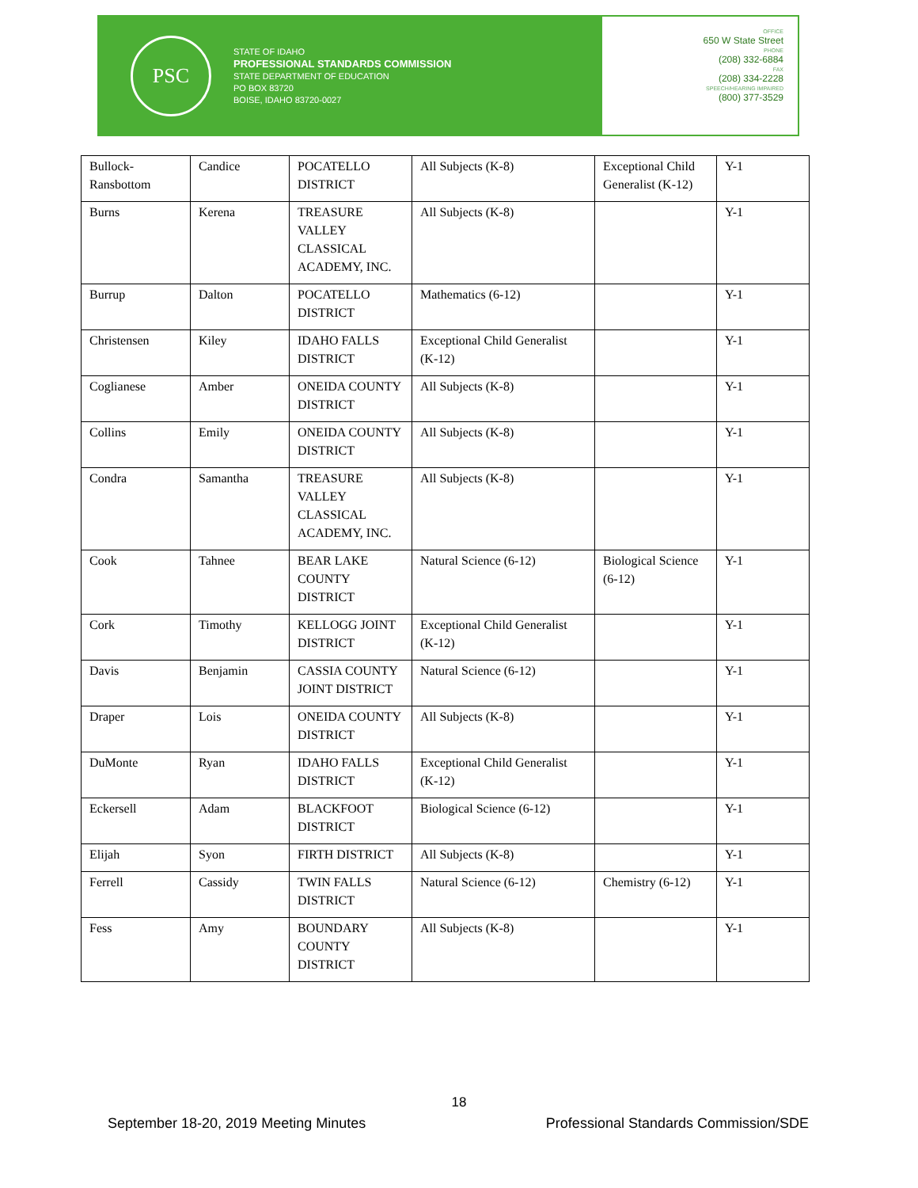PSC
STATE OF IDAHO
PROFESSIONAL STANDARDS COMMISSION
STATE DEPARTMENT OF EDUCATION
PO BOX 83720
BOISE, IDAHO 83720-0027
OFFICE
650 W State Street
PHONE
(208) 332-6884
FAX
(208) 334-2228
SPEECH/HEARING IMPAIRED
(800) 377-3529
| Bullock-Ransbottom | Candice | POCATELLO DISTRICT | All Subjects (K-8) | Exceptional Child Generalist (K-12) | Y-1 |
| Burns | Kerena | TREASURE VALLEY CLASSICAL ACADEMY, INC. | All Subjects (K-8) | | Y-1 |
| Burrup | Dalton | POCATELLO DISTRICT | Mathematics (6-12) | | Y-1 |
| Christensen | Kiley | IDAHO FALLS DISTRICT | Exceptional Child Generalist (K-12) | | Y-1 |
| Coglianese | Amber | ONEIDA COUNTY DISTRICT | All Subjects (K-8) | | Y-1 |
| Collins | Emily | ONEIDA COUNTY DISTRICT | All Subjects (K-8) | | Y-1 |
| Condra | Samantha | TREASURE VALLEY CLASSICAL ACADEMY, INC. | All Subjects (K-8) | | Y-1 |
| Cook | Tahnee | BEAR LAKE COUNTY DISTRICT | Natural Science (6-12) | Biological Science (6-12) | Y-1 |
| Cork | Timothy | KELLOGG JOINT DISTRICT | Exceptional Child Generalist (K-12) | | Y-1 |
| Davis | Benjamin | CASSIA COUNTY JOINT DISTRICT | Natural Science (6-12) | | Y-1 |
| Draper | Lois | ONEIDA COUNTY DISTRICT | All Subjects (K-8) | | Y-1 |
| DuMonte | Ryan | IDAHO FALLS DISTRICT | Exceptional Child Generalist (K-12) | | Y-1 |
| Eckersell | Adam | BLACKFOOT DISTRICT | Biological Science (6-12) | | Y-1 |
| Elijah | Syon | FIRTH DISTRICT | All Subjects (K-8) | | Y-1 |
| Ferrell | Cassidy | TWIN FALLS DISTRICT | Natural Science (6-12) | Chemistry (6-12) | Y-1 |
| Fess | Amy | BOUNDARY COUNTY DISTRICT | All Subjects (K-8) | | Y-1 |
18
September 18-20, 2019 Meeting Minutes Professional Standards Commission/SDE